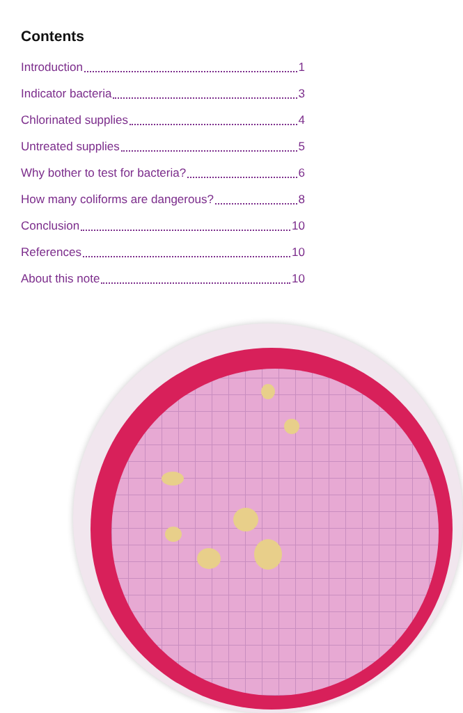Contents
Introduction 1
Indicator bacteria 3
Chlorinated supplies 4
Untreated supplies 5
Why bother to test for bacteria? 6
How many coliforms are dangerous? 8
Conclusion 10
References 10
About this note 10